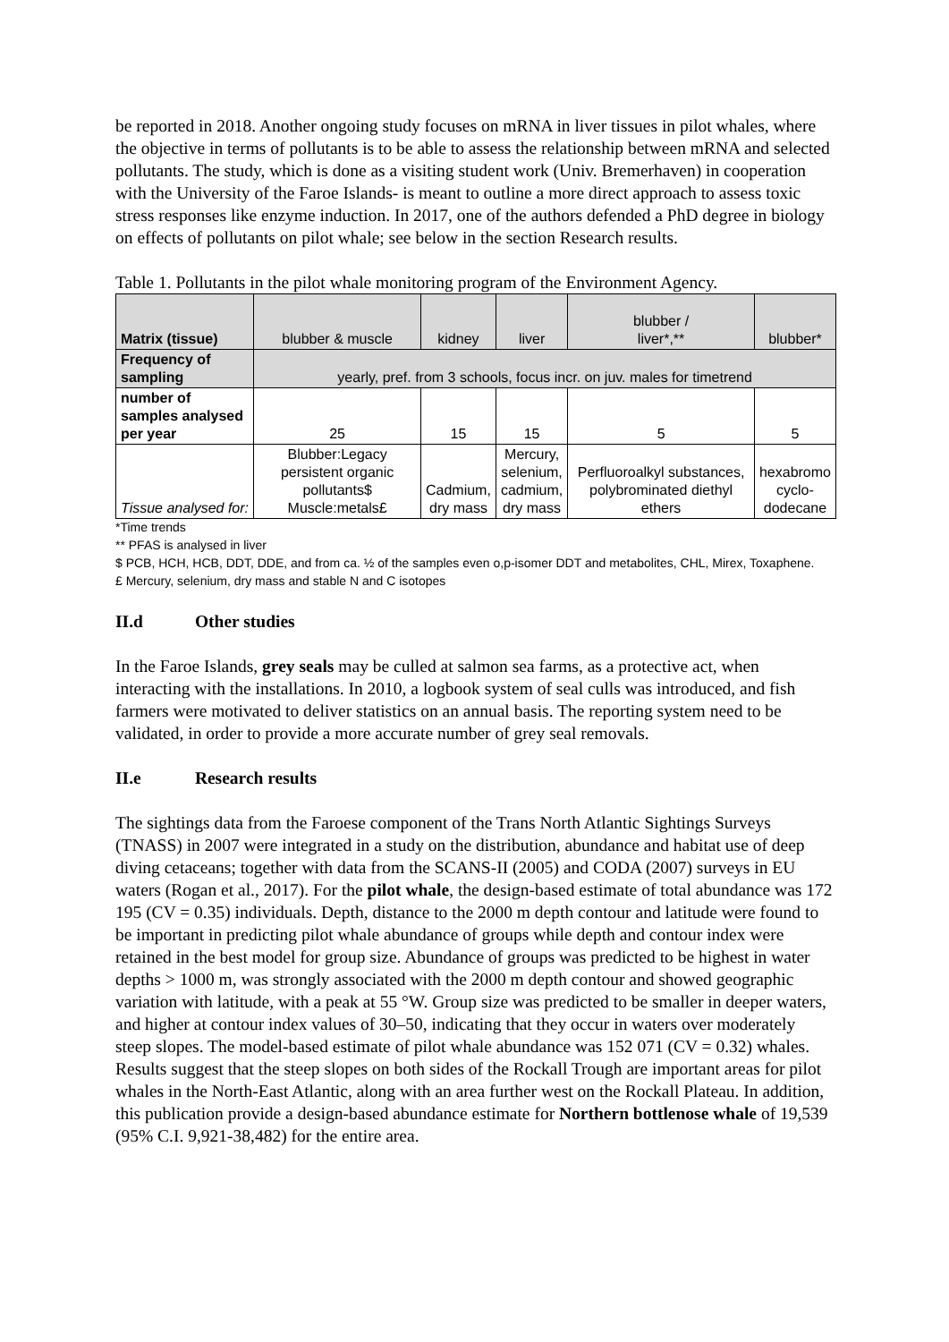be reported in 2018. Another ongoing study focuses on mRNA in liver tissues in pilot whales, where the objective in terms of pollutants is to be able to assess the relationship between mRNA and selected pollutants. The study, which is done as a visiting student work (Univ. Bremerhaven) in cooperation with the University of the Faroe Islands- is meant to outline a more direct approach to assess toxic stress responses like enzyme induction. In 2017, one of the authors defended a PhD degree in biology on effects of pollutants on pilot whale; see below in the section Research results.
Table 1. Pollutants in the pilot whale monitoring program of the Environment Agency.
| Matrix (tissue) | blubber & muscle | kidney | liver | blubber / liver*,** | blubber* |
| Frequency of sampling | yearly, pref. from 3 schools, focus incr. on juv. males for timetrend | | | | |
| number of samples analysed per year | 25 | 15 | 15 | 5 | 5 |
| Tissue analysed for: | Blubber:Legacy persistent organic pollutants$ Muscle:metals£ | Cadmium, dry mass | Mercury, selenium, cadmium, dry mass | Perfluoroalkyl substances, polybrominated diethyl ethers | hexabromo cyclo- dodecane |
*Time trends
** PFAS is analysed in liver
$ PCB, HCH, HCB, DDT, DDE, and from ca. ½ of the samples even o,p-isomer DDT and metabolites, CHL, Mirex, Toxaphene.
£ Mercury, selenium, dry mass and stable N and C isotopes
II.d Other studies
In the Faroe Islands, grey seals may be culled at salmon sea farms, as a protective act, when interacting with the installations. In 2010, a logbook system of seal culls was introduced, and fish farmers were motivated to deliver statistics on an annual basis. The reporting system need to be validated, in order to provide a more accurate number of grey seal removals.
II.e Research results
The sightings data from the Faroese component of the Trans North Atlantic Sightings Surveys (TNASS) in 2007 were integrated in a study on the distribution, abundance and habitat use of deep diving cetaceans; together with data from the SCANS-II (2005) and CODA (2007) surveys in EU waters (Rogan et al., 2017). For the pilot whale, the design-based estimate of total abundance was 172 195 (CV = 0.35) individuals. Depth, distance to the 2000 m depth contour and latitude were found to be important in predicting pilot whale abundance of groups while depth and contour index were retained in the best model for group size. Abundance of groups was predicted to be highest in water depths > 1000 m, was strongly associated with the 2000 m depth contour and showed geographic variation with latitude, with a peak at 55 °W. Group size was predicted to be smaller in deeper waters, and higher at contour index values of 30–50, indicating that they occur in waters over moderately steep slopes. The model-based estimate of pilot whale abundance was 152 071 (CV = 0.32) whales. Results suggest that the steep slopes on both sides of the Rockall Trough are important areas for pilot whales in the North-East Atlantic, along with an area further west on the Rockall Plateau. In addition, this publication provide a design-based abundance estimate for Northern bottlenose whale of 19,539 (95% C.I. 9,921-38,482) for the entire area.